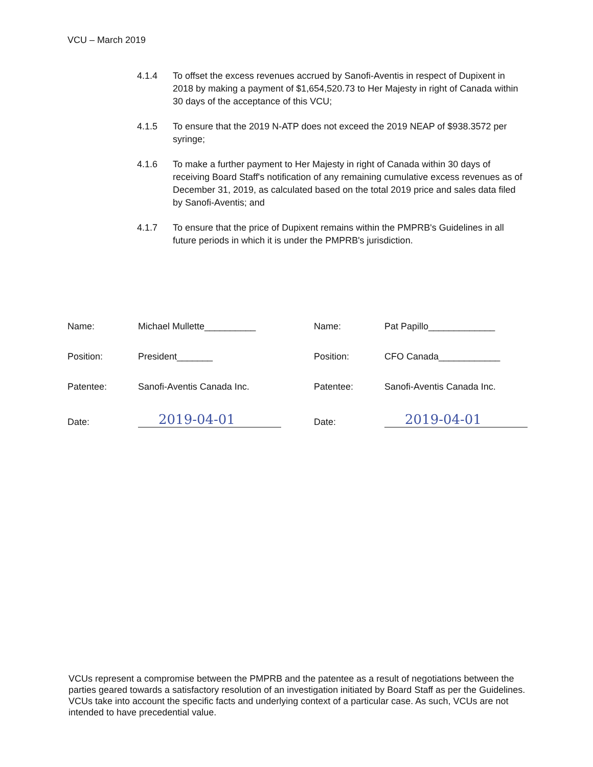VCU – March 2019
4.1.4 To offset the excess revenues accrued by Sanofi-Aventis in respect of Dupixent in 2018 by making a payment of $1,654,520.73 to Her Majesty in right of Canada within 30 days of the acceptance of this VCU;
4.1.5 To ensure that the 2019 N-ATP does not exceed the 2019 NEAP of $938.3572 per syringe;
4.1.6 To make a further payment to Her Majesty in right of Canada within 30 days of receiving Board Staff's notification of any remaining cumulative excess revenues as of December 31, 2019, as calculated based on the total 2019 price and sales data filed by Sanofi-Aventis; and
4.1.7 To ensure that the price of Dupixent remains within the PMPRB's Guidelines in all future periods in which it is under the PMPRB's jurisdiction.
Name: Michael Mullette__________ Name: Pat Papillo_____________
Position: President_______ Position: CFO Canada____________
Patentee: Sanofi-Aventis Canada Inc. Patentee: Sanofi-Aventis Canada Inc.
Date:
2019-04-01
Date:
2019-04-01
VCUs represent a compromise between the PMPRB and the patentee as a result of negotiations between the parties geared towards a satisfactory resolution of an investigation initiated by Board Staff as per the Guidelines. VCUs take into account the specific facts and underlying context of a particular case. As such, VCUs are not intended to have precedential value.